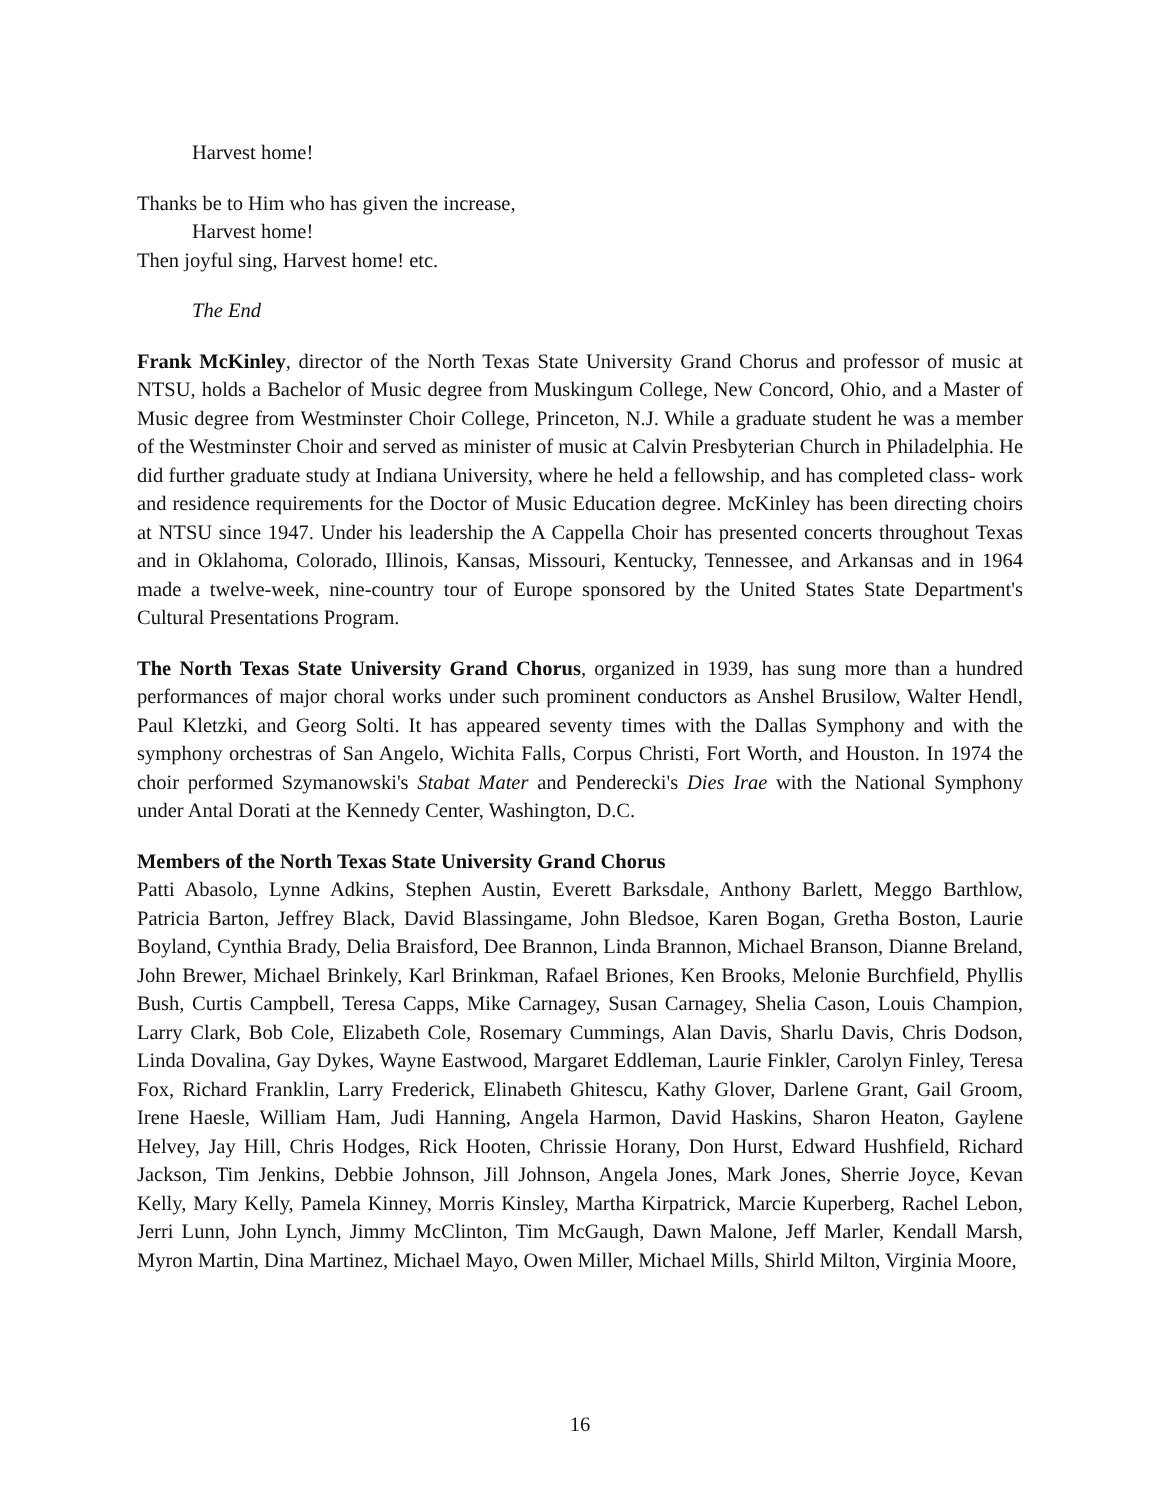Harvest home!
Thanks be to Him who has given the increase,
Harvest home!
Then joyful sing, Harvest home! etc.
The End
Frank McKinley, director of the North Texas State University Grand Chorus and professor of music at NTSU, holds a Bachelor of Music degree from Muskingum College, New Concord, Ohio, and a Master of Music degree from Westminster Choir College, Princeton, N.J. While a graduate student he was a member of the Westminster Choir and served as minister of music at Calvin Presbyterian Church in Philadelphia. He did further graduate study at Indiana University, where he held a fellowship, and has completed class- work and residence requirements for the Doctor of Music Education degree. McKinley has been directing choirs at NTSU since 1947. Under his leadership the A Cappella Choir has presented concerts throughout Texas and in Oklahoma, Colorado, Illinois, Kansas, Missouri, Kentucky, Tennessee, and Arkansas and in 1964 made a twelve-week, nine-country tour of Europe sponsored by the United States State Department's Cultural Presentations Program.
The North Texas State University Grand Chorus, organized in 1939, has sung more than a hundred performances of major choral works under such prominent conductors as Anshel Brusilow, Walter Hendl, Paul Kletzki, and Georg Solti. It has appeared seventy times with the Dallas Symphony and with the symphony orchestras of San Angelo, Wichita Falls, Corpus Christi, Fort Worth, and Houston. In 1974 the choir performed Szymanowski's Stabat Mater and Penderecki's Dies Irae with the National Symphony under Antal Dorati at the Kennedy Center, Washington, D.C.
Members of the North Texas State University Grand Chorus
Patti Abasolo, Lynne Adkins, Stephen Austin, Everett Barksdale, Anthony Barlett, Meggo Barthlow, Patricia Barton, Jeffrey Black, David Blassingame, John Bledsoe, Karen Bogan, Gretha Boston, Laurie Boyland, Cynthia Brady, Delia Braisford, Dee Brannon, Linda Brannon, Michael Branson, Dianne Breland, John Brewer, Michael Brinkely, Karl Brinkman, Rafael Briones, Ken Brooks, Melonie Burchfield, Phyllis Bush, Curtis Campbell, Teresa Capps, Mike Carnagey, Susan Carnagey, Shelia Cason, Louis Champion, Larry Clark, Bob Cole, Elizabeth Cole, Rosemary Cummings, Alan Davis, Sharlu Davis, Chris Dodson, Linda Dovalina, Gay Dykes, Wayne Eastwood, Margaret Eddleman, Laurie Finkler, Carolyn Finley, Teresa Fox, Richard Franklin, Larry Frederick, Elinabeth Ghitescu, Kathy Glover, Darlene Grant, Gail Groom, Irene Haesle, William Ham, Judi Hanning, Angela Harmon, David Haskins, Sharon Heaton, Gaylene Helvey, Jay Hill, Chris Hodges, Rick Hooten, Chrissie Horany, Don Hurst, Edward Hushfield, Richard Jackson, Tim Jenkins, Debbie Johnson, Jill Johnson, Angela Jones, Mark Jones, Sherrie Joyce, Kevan Kelly, Mary Kelly, Pamela Kinney, Morris Kinsley, Martha Kirpatrick, Marcie Kuperberg, Rachel Lebon, Jerri Lunn, John Lynch, Jimmy McClinton, Tim McGaugh, Dawn Malone, Jeff Marler, Kendall Marsh, Myron Martin, Dina Martinez, Michael Mayo, Owen Miller, Michael Mills, Shirld Milton, Virginia Moore,
16